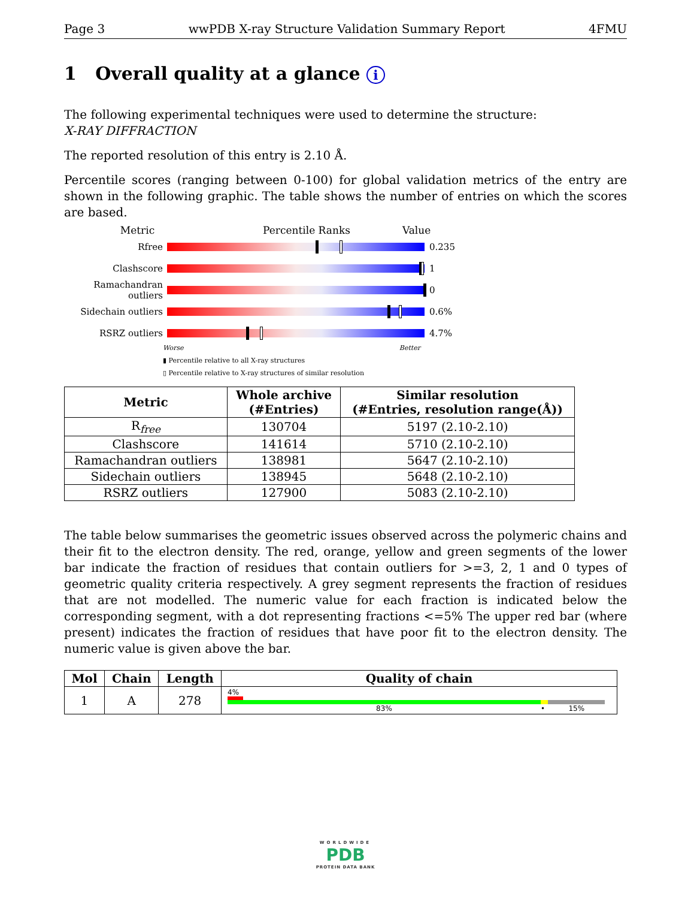Page 3 wwPDB X-ray Structure Validation Summary Report 4FMU
1 Overall quality at a glance i
The following experimental techniques were used to determine the structure:
X-RAY DIFFRACTION
The reported resolution of this entry is 2.10 Å.
Percentile scores (ranging between 0-100) for global validation metrics of the entry are shown in the following graphic. The table shows the number of entries on which the scores are based.
Metric Percentile Ranks Value
Rfree 0.235
Clashscore 1
Ramachandran outliers
0
Sidechain outliers 0.6%
RSRZ outliers 4.7%
Worse Better
▮ Percentile relative to all X-ray structures
▯ Percentile relative to X-ray structures of similar resolution
| Metric | Whole archive (#Entries) | Similar resolution (#Entries, resolution range(Å)) |
| --- | --- | --- |
| R<sub>free</sub> | 130704 | 5197 (2.10-2.10) |
| Clashscore | 141614 | 5710 (2.10-2.10) |
| Ramachandran outliers | 138981 | 5647 (2.10-2.10) |
| Sidechain outliers | 138945 | 5648 (2.10-2.10) |
| RSRZ outliers | 127900 | 5083 (2.10-2.10) |
The table below summarises the geometric issues observed across the polymeric chains and their fit to the electron density. The red, orange, yellow and green segments of the lower bar indicate the fraction of residues that contain outliers for >=3, 2, 1 and 0 types of geometric quality criteria respectively. A grey segment represents the fraction of residues that are not modelled. The numeric value for each fraction is indicated below the corresponding segment, with a dot representing fractions <=5% The upper red bar (where present) indicates the fraction of residues that have poor fit to the electron density. The numeric value is given above the bar.
| Mol | Chain | Length | Quality of chain |
| --- | --- | --- | --- |
| 1 | A | 278 | 4% 83% • 15% |
WORLDWIDE
PDB
PROTEIN DATA BANK